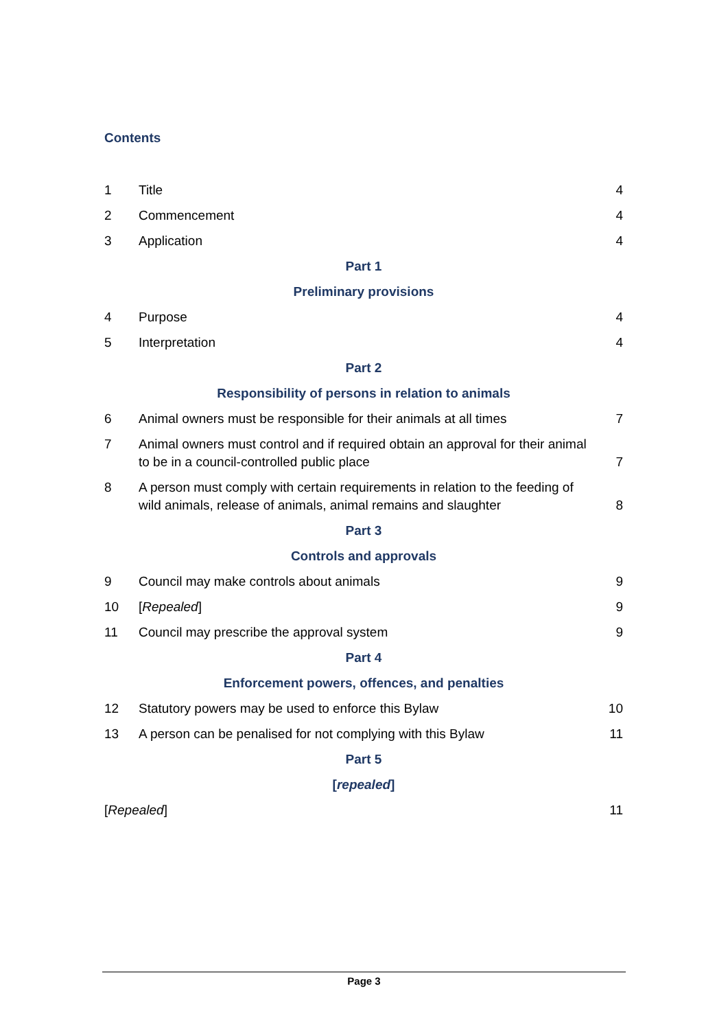Contents
1 Title 4
2 Commencement 4
3 Application 4
Part 1
Preliminary provisions
4 Purpose 4
5 Interpretation 4
Part 2
Responsibility of persons in relation to animals
6 Animal owners must be responsible for their animals at all times 7
7 Animal owners must control and if required obtain an approval for their animal to be in a council-controlled public place 7
8 A person must comply with certain requirements in relation to the feeding of wild animals, release of animals, animal remains and slaughter 8
Part 3
Controls and approvals
9 Council may make controls about animals 9
10 [Repealed] 9
11 Council may prescribe the approval system 9
Part 4
Enforcement powers, offences, and penalties
12 Statutory powers may be used to enforce this Bylaw 10
13 A person can be penalised for not complying with this Bylaw 11
Part 5
[repealed]
[Repealed] 11
Page 3